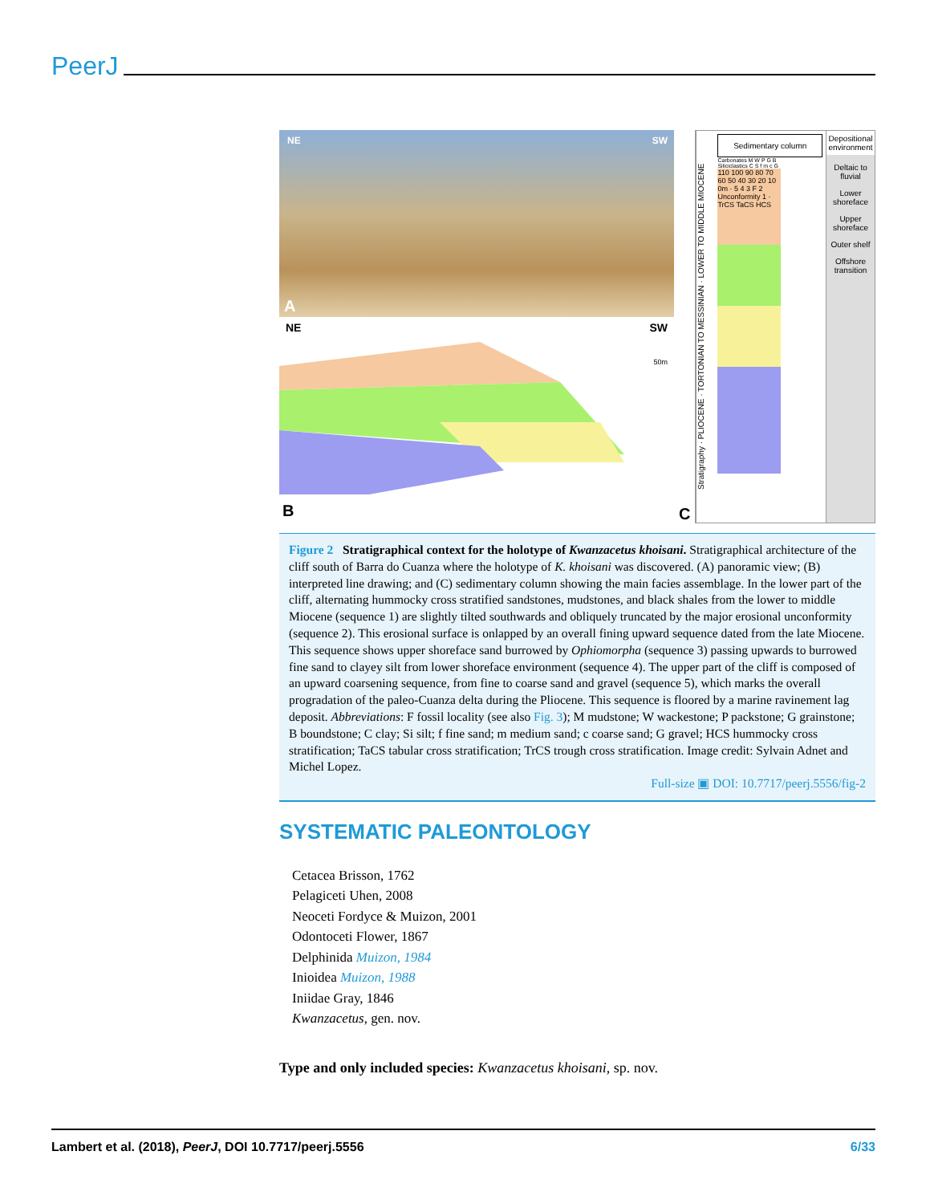PeerJ
NE SW
A
NE SW
B
50m
C
Stratigraphy · PLIOCENE · TORTONIAN TO MESSINIAN · LOWER TO MIDDLE MIOCENE
Sedimentary column
Carbonates M W P G B
Siliciclastics C S f m c G
110 100 90 80 70 60 50 40 30 20 10 0m · 5 4 3 F 2 Unconformity 1 · TrCS TaCS HCS
Depositional environment
Deltaic to fluvial
Lower shoreface
Upper shoreface
Outer shelf
Offshore transition
Figure 2 Stratigraphical context for the holotype of Kwanzacetus khoisani. Stratigraphical architecture of the cliff south of Barra do Cuanza where the holotype of K. khoisani was discovered. (A) panoramic view; (B) interpreted line drawing; and (C) sedimentary column showing the main facies assemblage. In the lower part of the cliff, alternating hummocky cross stratified sandstones, mudstones, and black shales from the lower to middle Miocene (sequence 1) are slightly tilted southwards and obliquely truncated by the major erosional unconformity (sequence 2). This erosional surface is onlapped by an overall fining upward sequence dated from the late Miocene. This sequence shows upper shoreface sand burrowed by Ophiomorpha (sequence 3) passing upwards to burrowed fine sand to clayey silt from lower shoreface environment (sequence 4). The upper part of the cliff is composed of an upward coarsening sequence, from fine to coarse sand and gravel (sequence 5), which marks the overall progradation of the paleo-Cuanza delta during the Pliocene. This sequence is floored by a marine ravinement lag deposit. Abbreviations: F fossil locality (see also Fig. 3); M mudstone; W wackestone; P packstone; G grainstone; B boundstone; C clay; Si silt; f fine sand; m medium sand; c coarse sand; G gravel; HCS hummocky cross stratification; TaCS tabular cross stratification; TrCS trough cross stratification. Image credit: Sylvain Adnet and Michel Lopez.
Full-size ▣ DOI: 10.7717/peerj.5556/fig-2
SYSTEMATIC PALEONTOLOGY
Cetacea Brisson, 1762
Pelagiceti Uhen, 2008
Neoceti Fordyce & Muizon, 2001
Odontoceti Flower, 1867
Delphinida Muizon, 1984
Inioidea Muizon, 1988
Iniidae Gray, 1846
Kwanzacetus, gen. nov.
Type and only included species: Kwanzacetus khoisani, sp. nov.
Lambert et al. (2018), PeerJ, DOI 10.7717/peerj.5556 6/33